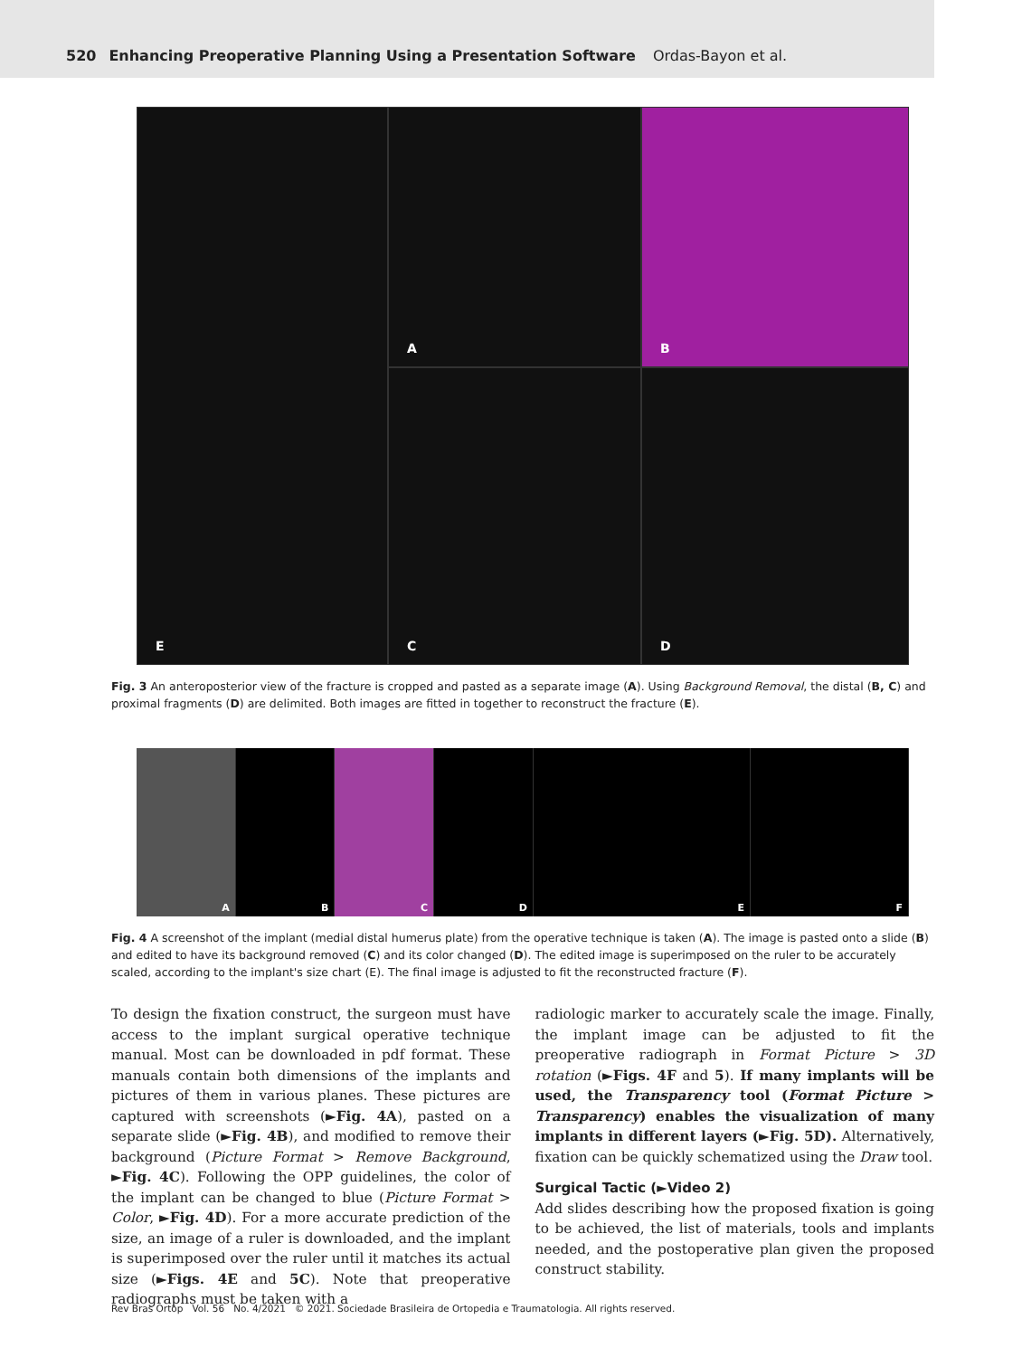520 Enhancing Preoperative Planning Using a Presentation Software Ordas-Bayon et al.
A
B
E
C
D
Fig. 3 An anteroposterior view of the fracture is cropped and pasted as a separate image (A). Using Background Removal, the distal (B, C) and proximal fragments (D) are delimited. Both images are fitted in together to reconstruct the fracture (E).
A
B
C
D
E
F
Fig. 4 A screenshot of the implant (medial distal humerus plate) from the operative technique is taken (A). The image is pasted onto a slide (B) and edited to have its background removed (C) and its color changed (D). The edited image is superimposed on the ruler to be accurately scaled, according to the implant's size chart (E). The final image is adjusted to fit the reconstructed fracture (F).
To design the fixation construct, the surgeon must have access to the implant surgical operative technique manual. Most can be downloaded in pdf format. These manuals contain both dimensions of the implants and pictures of them in various planes. These pictures are captured with screenshots (►Fig. 4A), pasted on a separate slide (►Fig. 4B), and modified to remove their background (Picture Format > Remove Background, ►Fig. 4C). Following the OPP guidelines, the color of the implant can be changed to blue (Picture Format > Color, ►Fig. 4D). For a more accurate prediction of the size, an image of a ruler is downloaded, and the implant is superimposed over the ruler until it matches its actual size (►Figs. 4E and 5C). Note that preoperative radiographs must be taken with a
radiologic marker to accurately scale the image. Finally, the implant image can be adjusted to fit the preoperative radiograph in Format Picture > 3D rotation (►Figs. 4F and 5). If many implants will be used, the Transparency tool (Format Picture > Transparency) enables the visualization of many implants in different layers (►Fig. 5D). Alternatively, fixation can be quickly schematized using the Draw tool.
Surgical Tactic (►Video 2)
Add slides describing how the proposed fixation is going to be achieved, the list of materials, tools and implants needed, and the postoperative plan given the proposed construct stability.
Rev Bras Ortop Vol. 56 No. 4/2021 © 2021. Sociedade Brasileira de Ortopedia e Traumatologia. All rights reserved.